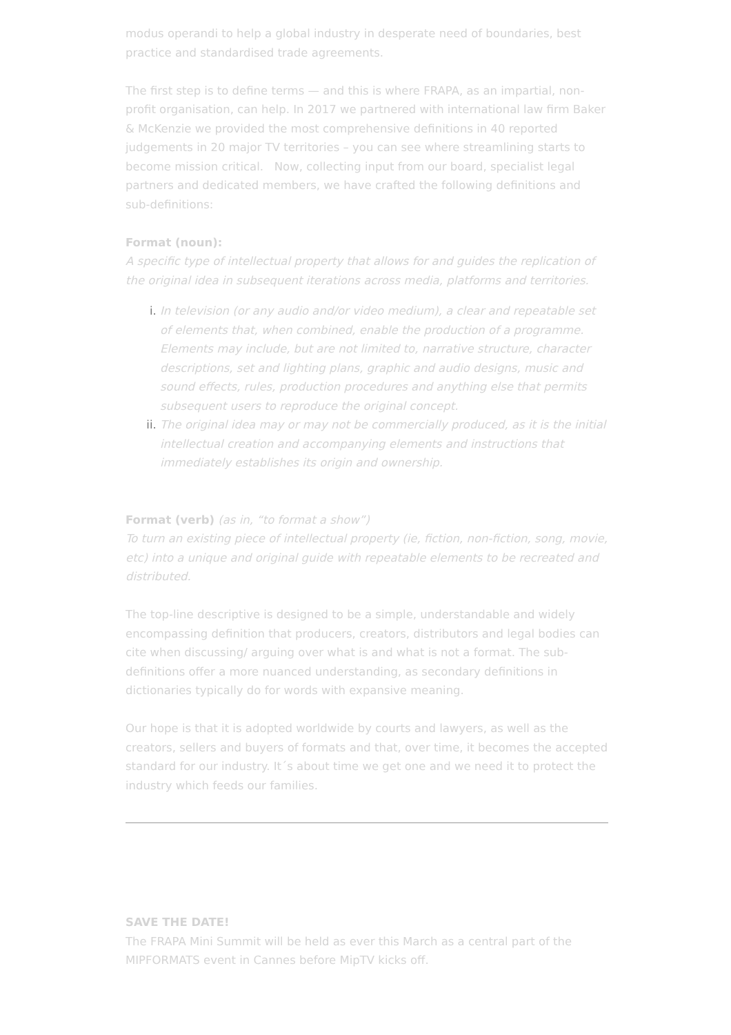modus operandi to help a global industry in desperate need of boundaries, best practice and standardised trade agreements.
The first step is to define terms — and this is where FRAPA, as an impartial, non-profit organisation, can help. In 2017 we partnered with international law firm Baker & McKenzie we provided the most comprehensive definitions in 40 reported judgements in 20 major TV territories – you can see where streamlining starts to become mission critical. Now, collecting input from our board, specialist legal partners and dedicated members, we have crafted the following definitions and sub-definitions:
Format (noun):
A specific type of intellectual property that allows for and guides the replication of the original idea in subsequent iterations across media, platforms and territories.
In television (or any audio and/or video medium), a clear and repeatable set of elements that, when combined, enable the production of a programme. Elements may include, but are not limited to, narrative structure, character descriptions, set and lighting plans, graphic and audio designs, music and sound effects, rules, production procedures and anything else that permits subsequent users to reproduce the original concept.
The original idea may or may not be commercially produced, as it is the initial intellectual creation and accompanying elements and instructions that immediately establishes its origin and ownership.
Format (verb) (as in, “to format a show”)
To turn an existing piece of intellectual property (ie, fiction, non-fiction, song, movie, etc) into a unique and original guide with repeatable elements to be recreated and distributed.
The top-line descriptive is designed to be a simple, understandable and widely encompassing definition that producers, creators, distributors and legal bodies can cite when discussing/ arguing over what is and what is not a format. The sub-definitions offer a more nuanced understanding, as secondary definitions in dictionaries typically do for words with expansive meaning.
Our hope is that it is adopted worldwide by courts and lawyers, as well as the creators, sellers and buyers of formats and that, over time, it becomes the accepted standard for our industry. It´s about time we get one and we need it to protect the industry which feeds our families.
SAVE THE DATE!
The FRAPA Mini Summit will be held as ever this March as a central part of the MIPFORMATS event in Cannes before MipTV kicks off.